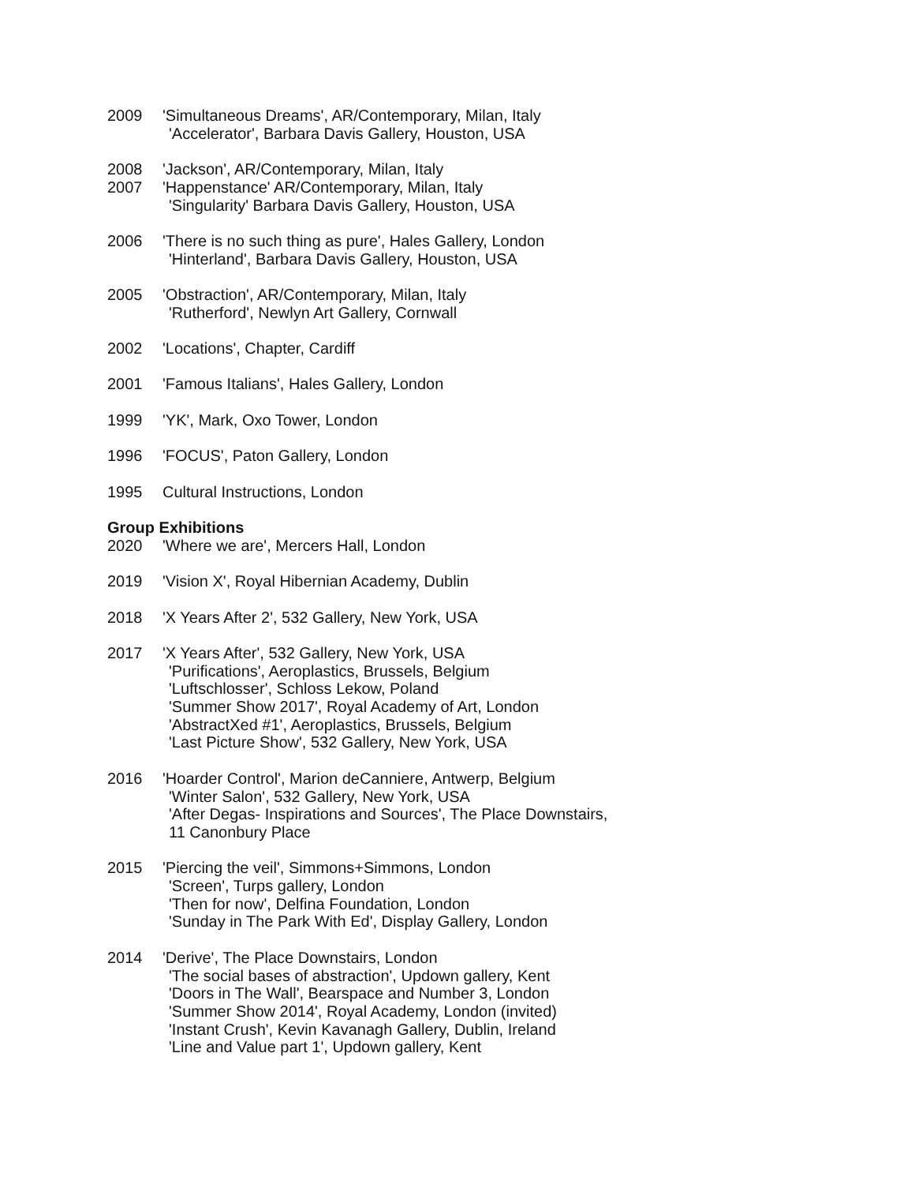2009 'Simultaneous Dreams', AR/Contemporary, Milan, Italy
'Accelerator', Barbara Davis Gallery, Houston, USA
2008 'Jackson', AR/Contemporary, Milan, Italy
2007 'Happenstance' AR/Contemporary, Milan, Italy
'Singularity' Barbara Davis Gallery, Houston, USA
2006 'There is no such thing as pure', Hales Gallery, London
'Hinterland', Barbara Davis Gallery, Houston, USA
2005 'Obstraction', AR/Contemporary, Milan, Italy
'Rutherford', Newlyn Art Gallery, Cornwall
2002 'Locations', Chapter, Cardiff
2001 'Famous Italians', Hales Gallery, London
1999 'YK', Mark, Oxo Tower, London
1996 'FOCUS', Paton Gallery, London
1995 Cultural Instructions, London
Group Exhibitions
2020 'Where we are', Mercers Hall, London
2019 'Vision X', Royal Hibernian Academy, Dublin
2018 'X Years After 2', 532 Gallery, New York, USA
2017 'X Years After', 532 Gallery, New York, USA
'Purifications', Aeroplastics, Brussels, Belgium
'Luftschlosser', Schloss Lekow, Poland
'Summer Show 2017', Royal Academy of Art, London
'AbstractXed #1', Aeroplastics, Brussels, Belgium
'Last Picture Show', 532 Gallery, New York, USA
2016 'Hoarder Control', Marion deCanniere, Antwerp, Belgium
'Winter Salon', 532 Gallery, New York, USA
'After Degas- Inspirations and Sources', The Place Downstairs,
11 Canonbury Place
2015 'Piercing the veil', Simmons+Simmons, London
'Screen', Turps gallery, London
'Then for now', Delfina Foundation, London
'Sunday in The Park With Ed', Display Gallery, London
2014 'Derive', The Place Downstairs, London
'The social bases of abstraction', Updown gallery, Kent
'Doors in The Wall', Bearspace and Number 3, London
'Summer Show 2014', Royal Academy, London (invited)
'Instant Crush', Kevin Kavanagh Gallery, Dublin, Ireland
'Line and Value part 1', Updown gallery, Kent